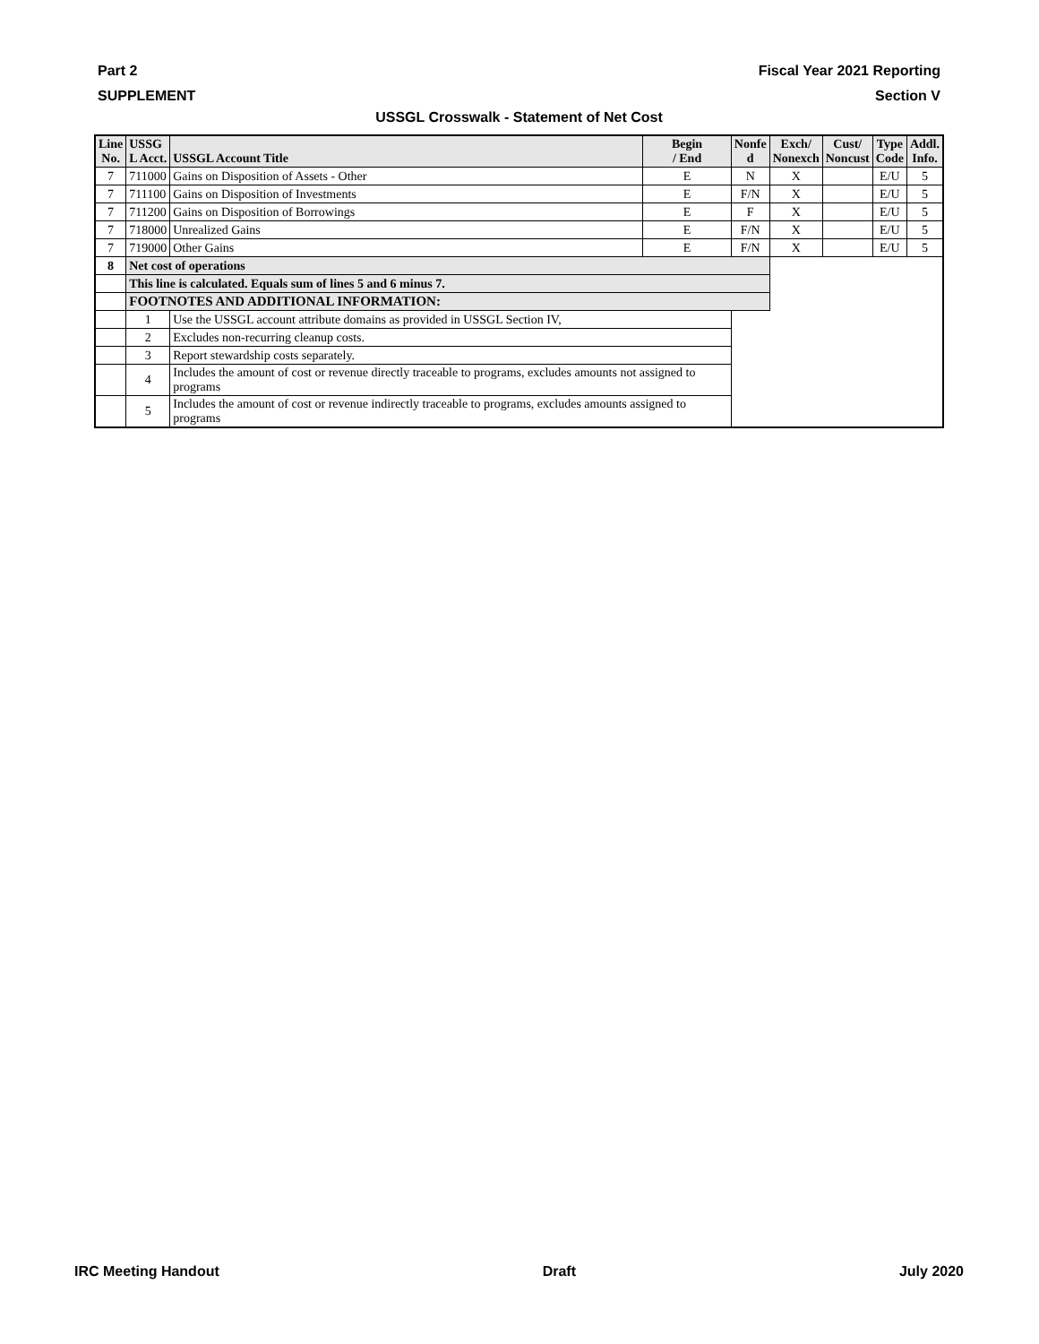Part 2 Fiscal Year 2021 Reporting
SUPPLEMENT Section V
USSGL Crosswalk - Statement of Net Cost
| Line No. | USSG L Acct. | USSGL Account Title | Begin / End | Nonfe d | Exch/ Nonexch | Cust/ Noncust | Type Code | Addl. Info. |
| --- | --- | --- | --- | --- | --- | --- | --- | --- |
| 7 | 711000 | Gains on Disposition of Assets - Other | E | N | X | | E/U | 5 |
| 7 | 711100 | Gains on Disposition of Investments | E | F/N | X | | E/U | 5 |
| 7 | 711200 | Gains on Disposition of Borrowings | E | F | X | | E/U | 5 |
| 7 | 718000 | Unrealized Gains | E | F/N | X | | E/U | 5 |
| 7 | 719000 | Other Gains | E | F/N | X | | E/U | 5 |
| 8 | Net cost of operations | | | | | | | |
| | This line is calculated. Equals sum of lines 5 and 6 minus 7. | | | | | | | |
| | FOOTNOTES AND ADDITIONAL INFORMATION: | | | | | | | |
| | 1 | Use the USSGL account attribute domains as provided in USSGL Section IV, | | | | | | |
| | 2 | Excludes non-recurring cleanup costs. | | | | | | |
| | 3 | Report stewardship costs separately. | | | | | | |
| | 4 | Includes the amount of cost or revenue directly traceable to programs, excludes amounts not assigned to programs | | | | | | |
| | 5 | Includes the amount of cost or revenue indirectly traceable to programs, excludes amounts assigned to programs | | | | | | |
IRC Meeting Handout Draft July 2020